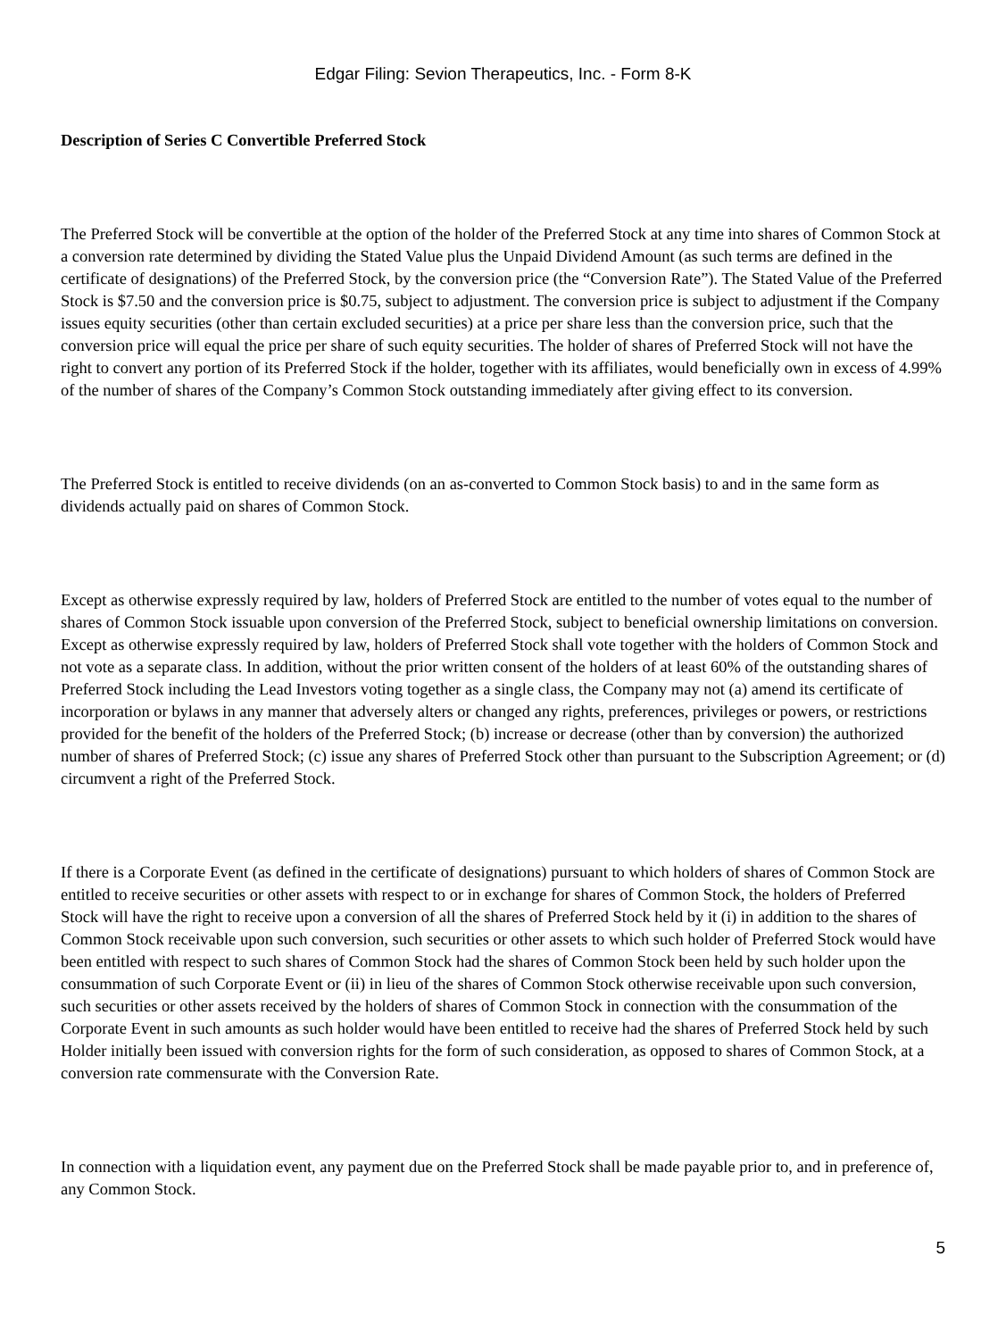Edgar Filing: Sevion Therapeutics, Inc. - Form 8-K
Description of Series C Convertible Preferred Stock
The Preferred Stock will be convertible at the option of the holder of the Preferred Stock at any time into shares of Common Stock at a conversion rate determined by dividing the Stated Value plus the Unpaid Dividend Amount (as such terms are defined in the certificate of designations) of the Preferred Stock, by the conversion price (the “Conversion Rate”). The Stated Value of the Preferred Stock is $7.50 and the conversion price is $0.75, subject to adjustment. The conversion price is subject to adjustment if the Company issues equity securities (other than certain excluded securities) at a price per share less than the conversion price, such that the conversion price will equal the price per share of such equity securities. The holder of shares of Preferred Stock will not have the right to convert any portion of its Preferred Stock if the holder, together with its affiliates, would beneficially own in excess of 4.99% of the number of shares of the Company’s Common Stock outstanding immediately after giving effect to its conversion.
The Preferred Stock is entitled to receive dividends (on an as-converted to Common Stock basis) to and in the same form as dividends actually paid on shares of Common Stock.
Except as otherwise expressly required by law, holders of Preferred Stock are entitled to the number of votes equal to the number of shares of Common Stock issuable upon conversion of the Preferred Stock, subject to beneficial ownership limitations on conversion. Except as otherwise expressly required by law, holders of Preferred Stock shall vote together with the holders of Common Stock and not vote as a separate class. In addition, without the prior written consent of the holders of at least 60% of the outstanding shares of Preferred Stock including the Lead Investors voting together as a single class, the Company may not (a) amend its certificate of incorporation or bylaws in any manner that adversely alters or changed any rights, preferences, privileges or powers, or restrictions provided for the benefit of the holders of the Preferred Stock; (b) increase or decrease (other than by conversion) the authorized number of shares of Preferred Stock; (c) issue any shares of Preferred Stock other than pursuant to the Subscription Agreement; or (d) circumvent a right of the Preferred Stock.
If there is a Corporate Event (as defined in the certificate of designations) pursuant to which holders of shares of Common Stock are entitled to receive securities or other assets with respect to or in exchange for shares of Common Stock, the holders of Preferred Stock will have the right to receive upon a conversion of all the shares of Preferred Stock held by it (i) in addition to the shares of Common Stock receivable upon such conversion, such securities or other assets to which such holder of Preferred Stock would have been entitled with respect to such shares of Common Stock had the shares of Common Stock been held by such holder upon the consummation of such Corporate Event or (ii) in lieu of the shares of Common Stock otherwise receivable upon such conversion, such securities or other assets received by the holders of shares of Common Stock in connection with the consummation of the Corporate Event in such amounts as such holder would have been entitled to receive had the shares of Preferred Stock held by such Holder initially been issued with conversion rights for the form of such consideration, as opposed to shares of Common Stock, at a conversion rate commensurate with the Conversion Rate.
In connection with a liquidation event, any payment due on the Preferred Stock shall be made payable prior to, and in preference of, any Common Stock.
5